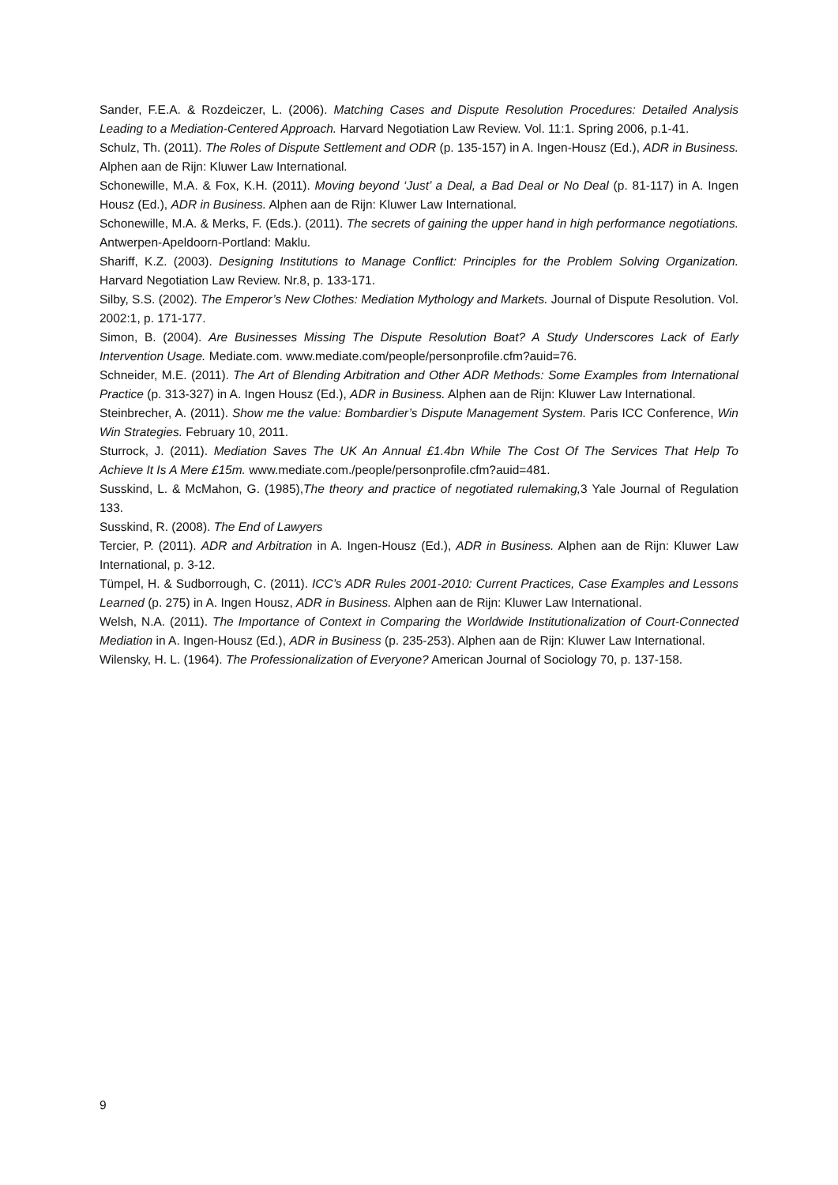Sander, F.E.A. & Rozdeiczer, L. (2006). Matching Cases and Dispute Resolution Procedures: Detailed Analysis Leading to a Mediation-Centered Approach. Harvard Negotiation Law Review. Vol. 11:1. Spring 2006, p.1-41.
Schulz, Th. (2011). The Roles of Dispute Settlement and ODR (p. 135-157) in A. Ingen-Housz (Ed.), ADR in Business. Alphen aan de Rijn: Kluwer Law International.
Schonewille, M.A. & Fox, K.H. (2011). Moving beyond ‘Just’ a Deal, a Bad Deal or No Deal (p. 81-117) in A. Ingen Housz (Ed.), ADR in Business. Alphen aan de Rijn: Kluwer Law International.
Schonewille, M.A. & Merks, F. (Eds.). (2011). The secrets of gaining the upper hand in high performance negotiations. Antwerpen-Apeldoorn-Portland: Maklu.
Shariff, K.Z. (2003). Designing Institutions to Manage Conflict: Principles for the Problem Solving Organization. Harvard Negotiation Law Review. Nr.8, p. 133-171.
Silby, S.S. (2002). The Emperor’s New Clothes: Mediation Mythology and Markets. Journal of Dispute Resolution. Vol. 2002:1, p. 171-177.
Simon, B. (2004). Are Businesses Missing The Dispute Resolution Boat? A Study Underscores Lack of Early Intervention Usage. Mediate.com. www.mediate.com/people/personprofile.cfm?auid=76.
Schneider, M.E. (2011). The Art of Blending Arbitration and Other ADR Methods: Some Examples from International Practice (p. 313-327) in A. Ingen Housz (Ed.), ADR in Business. Alphen aan de Rijn: Kluwer Law International.
Steinbrecher, A. (2011). Show me the value: Bombardier’s Dispute Management System. Paris ICC Conference, Win Win Strategies. February 10, 2011.
Sturrock, J. (2011). Mediation Saves The UK An Annual £1.4bn While The Cost Of The Services That Help To Achieve It Is A Mere £15m. www.mediate.com./people/personprofile.cfm?auid=481.
Susskind, L. & McMahon, G. (1985),The theory and practice of negotiated rulemaking, 3 Yale Journal of Regulation 133.
Susskind, R. (2008). The End of Lawyers
Tercier, P. (2011). ADR and Arbitration in A. Ingen-Housz (Ed.), ADR in Business. Alphen aan de Rijn: Kluwer Law International, p. 3-12.
Tümpel, H. & Sudborrough, C. (2011). ICC’s ADR Rules 2001-2010: Current Practices, Case Examples and Lessons Learned (p. 275) in A. Ingen Housz, ADR in Business. Alphen aan de Rijn: Kluwer Law International.
Welsh, N.A. (2011). The Importance of Context in Comparing the Worldwide Institutionalization of Court-Connected Mediation in A. Ingen-Housz (Ed.), ADR in Business (p. 235-253). Alphen aan de Rijn: Kluwer Law International.
Wilensky, H. L. (1964). The Professionalization of Everyone? American Journal of Sociology 70, p. 137-158.
9